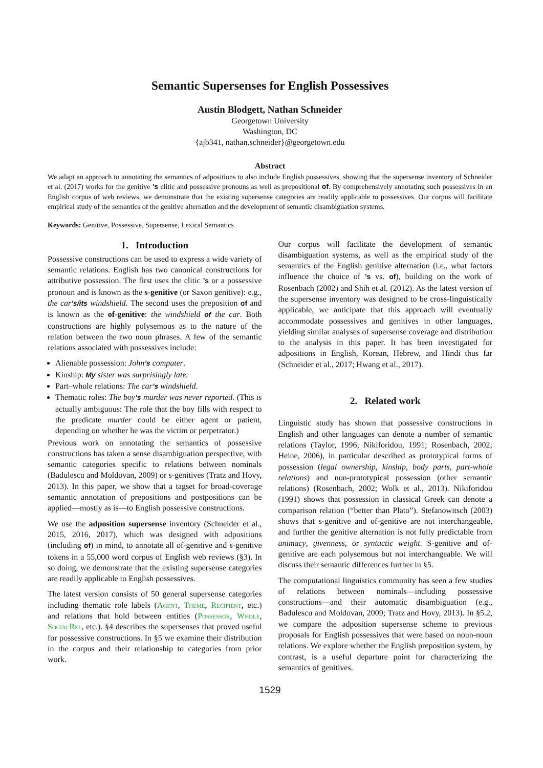Semantic Supersenses for English Possessives
Austin Blodgett, Nathan Schneider
Georgetown University
Washington, DC
{ajb341, nathan.schneider}@georgetown.edu
Abstract
We adapt an approach to annotating the semantics of adpositions to also include English possessives, showing that the supersense inventory of Schneider et al. (2017) works for the genitive ’s clitic and possessive pronouns as well as prepositional of. By comprehensively annotating such possessives in an English corpus of web reviews, we demonstrate that the existing supersense categories are readily applicable to possessives. Our corpus will facilitate empirical study of the semantics of the genitive alternation and the development of semantic disambiguation systems.
Keywords: Genitive, Possessive, Supersense, Lexical Semantics
1. Introduction
Possessive constructions can be used to express a wide variety of semantic relations. English has two canonical constructions for attributive possession. The first uses the clitic ’s or a possessive pronoun and is known as the s-genitive (or Saxon genitive): e.g., the car’s/its windshield. The second uses the preposition of and is known as the of-genitive: the windshield of the car. Both constructions are highly polysemous as to the nature of the relation between the two noun phrases. A few of the semantic relations associated with possessives include:
Alienable possession: John’s computer.
Kinship: My sister was surprisingly late.
Part–whole relations: The car’s windshield.
Thematic roles: The boy’s murder was never reported. (This is actually ambiguous: The role that the boy fills with respect to the predicate murder could be either agent or patient, depending on whether he was the victim or perpetrator.)
Previous work on annotating the semantics of possessive constructions has taken a sense disambiguation perspective, with semantic categories specific to relations between nominals (Badulescu and Moldovan, 2009) or s-genitives (Tratz and Hovy, 2013). In this paper, we show that a tagset for broad-coverage semantic annotation of prepositions and postpositions can be applied—mostly as is—to English possessive constructions.
We use the adposition supersense inventory (Schneider et al., 2015, 2016, 2017), which was designed with adpositions (including of) in mind, to annotate all of-genitive and s-genitive tokens in a 55,000 word corpus of English web reviews (§3). In so doing, we demonstrate that the existing supersense categories are readily applicable to English possessives.
The latest version consists of 50 general supersense categories including thematic role labels (Agent, Theme, Recipient, etc.) and relations that hold between entities (Possessor, Whole, SocialRel, etc.). §4 describes the supersenses that proved useful for possessive constructions. In §5 we examine their distribution in the corpus and their relationship to categories from prior work.
Our corpus will facilitate the development of semantic disambiguation systems, as well as the empirical study of the semantics of the English genitive alternation (i.e., what factors influence the choice of ’s vs. of), building on the work of Rosenbach (2002) and Shih et al. (2012). As the latest version of the supersense inventory was designed to be cross-linguistically applicable, we anticipate that this approach will eventually accommodate possessives and genitives in other languages, yielding similar analyses of supersense coverage and distribution to the analysis in this paper. It has been investigated for adpositions in English, Korean, Hebrew, and Hindi thus far (Schneider et al., 2017; Hwang et al., 2017).
2. Related work
Linguistic study has shown that possessive constructions in English and other languages can denote a number of semantic relations (Taylor, 1996; Nikiforidou, 1991; Rosenbach, 2002; Heine, 2006), in particular described as prototypical forms of possession (legal ownership, kinship, body parts, part-whole relations) and non-prototypical possession (other semantic relations) (Rosenbach, 2002; Wolk et al., 2013). Nikiforidou (1991) shows that possession in classical Greek can denote a comparison relation (“better than Plato”). Stefanowitsch (2003) shows that s-genitive and of-genitive are not interchangeable, and further the genitive alternation is not fully predictable from animacy, givenness, or syntactic weight. S-genitive and of-genitive are each polysemous but not interchangeable. We will discuss their semantic differences further in §5.
The computational linguistics community has seen a few studies of relations between nominals—including possessive constructions—and their automatic disambiguation (e.g., Badulescu and Moldovan, 2009; Tratz and Hovy, 2013). In §5.2, we compare the adposition supersense scheme to previous proposals for English possessives that were based on noun-noun relations. We explore whether the English preposition system, by contrast, is a useful departure point for characterizing the semantics of genitives.
1529